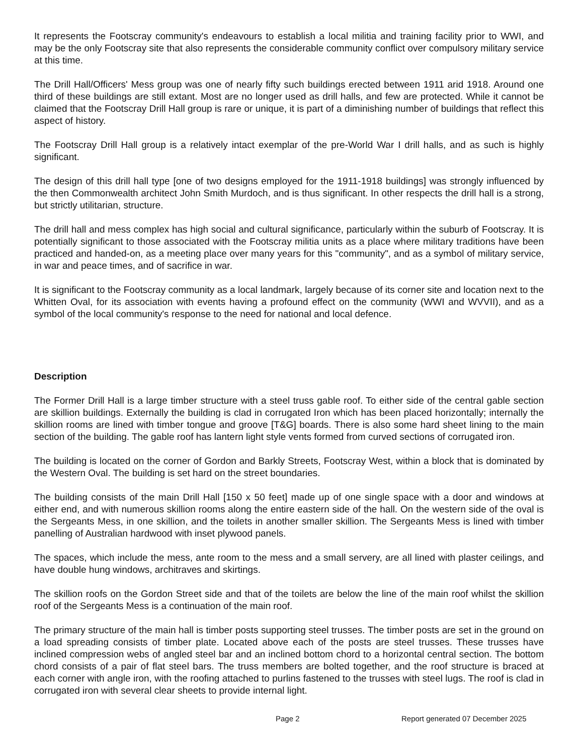It represents the Footscray community's endeavours to establish a local militia and training facility prior to WWI, and may be the only Footscray site that also represents the considerable community conflict over compulsory military service at this time.
The Drill Hall/Officers' Mess group was one of nearly fifty such buildings erected between 1911 arid 1918. Around one third of these buildings are still extant. Most are no longer used as drill halls, and few are protected. While it cannot be claimed that the Footscray Drill Hall group is rare or unique, it is part of a diminishing number of buildings that reflect this aspect of history.
The Footscray Drill Hall group is a relatively intact exemplar of the pre-World War I drill halls, and as such is highly significant.
The design of this drill hall type [one of two designs employed for the 1911-1918 buildings] was strongly influenced by the then Commonwealth architect John Smith Murdoch, and is thus significant. In other respects the drill hall is a strong, but strictly utilitarian, structure.
The drill hall and mess complex has high social and cultural significance, particularly within the suburb of Footscray. It is potentially significant to those associated with the Footscray militia units as a place where military traditions have been practiced and handed-on, as a meeting place over many years for this "community", and as a symbol of military service, in war and peace times, and of sacrifice in war.
It is significant to the Footscray community as a local landmark, largely because of its corner site and location next to the Whitten Oval, for its association with events having a profound effect on the community (WWI and WVVII), and as a symbol of the local community's response to the need for national and local defence.
Description
The Former Drill Hall is a large timber structure with a steel truss gable roof. To either side of the central gable section are skillion buildings. Externally the building is clad in corrugated Iron which has been placed horizontally; internally the skillion rooms are lined with timber tongue and groove [T&G] boards. There is also some hard sheet lining to the main section of the building. The gable roof has lantern light style vents formed from curved sections of corrugated iron.
The building is located on the corner of Gordon and Barkly Streets, Footscray West, within a block that is dominated by the Western Oval. The building is set hard on the street boundaries.
The building consists of the main Drill Hall [150 x 50 feet] made up of one single space with a door and windows at either end, and with numerous skillion rooms along the entire eastern side of the hall. On the western side of the oval is the Sergeants Mess, in one skillion, and the toilets in another smaller skillion. The Sergeants Mess is lined with timber panelling of Australian hardwood with inset plywood panels.
The spaces, which include the mess, ante room to the mess and a small servery, are all lined with plaster ceilings, and have double hung windows, architraves and skirtings.
The skillion roofs on the Gordon Street side and that of the toilets are below the line of the main roof whilst the skillion roof of the Sergeants Mess is a continuation of the main roof.
The primary structure of the main hall is timber posts supporting steel trusses. The timber posts are set in the ground on a load spreading consists of timber plate. Located above each of the posts are steel trusses. These trusses have inclined compression webs of angled steel bar and an inclined bottom chord to a horizontal central section. The bottom chord consists of a pair of flat steel bars. The truss members are bolted together, and the roof structure is braced at each corner with angle iron, with the roofing attached to purlins fastened to the trusses with steel lugs. The roof is clad in corrugated iron with several clear sheets to provide internal light.
Page 2 Report generated 07 December 2025